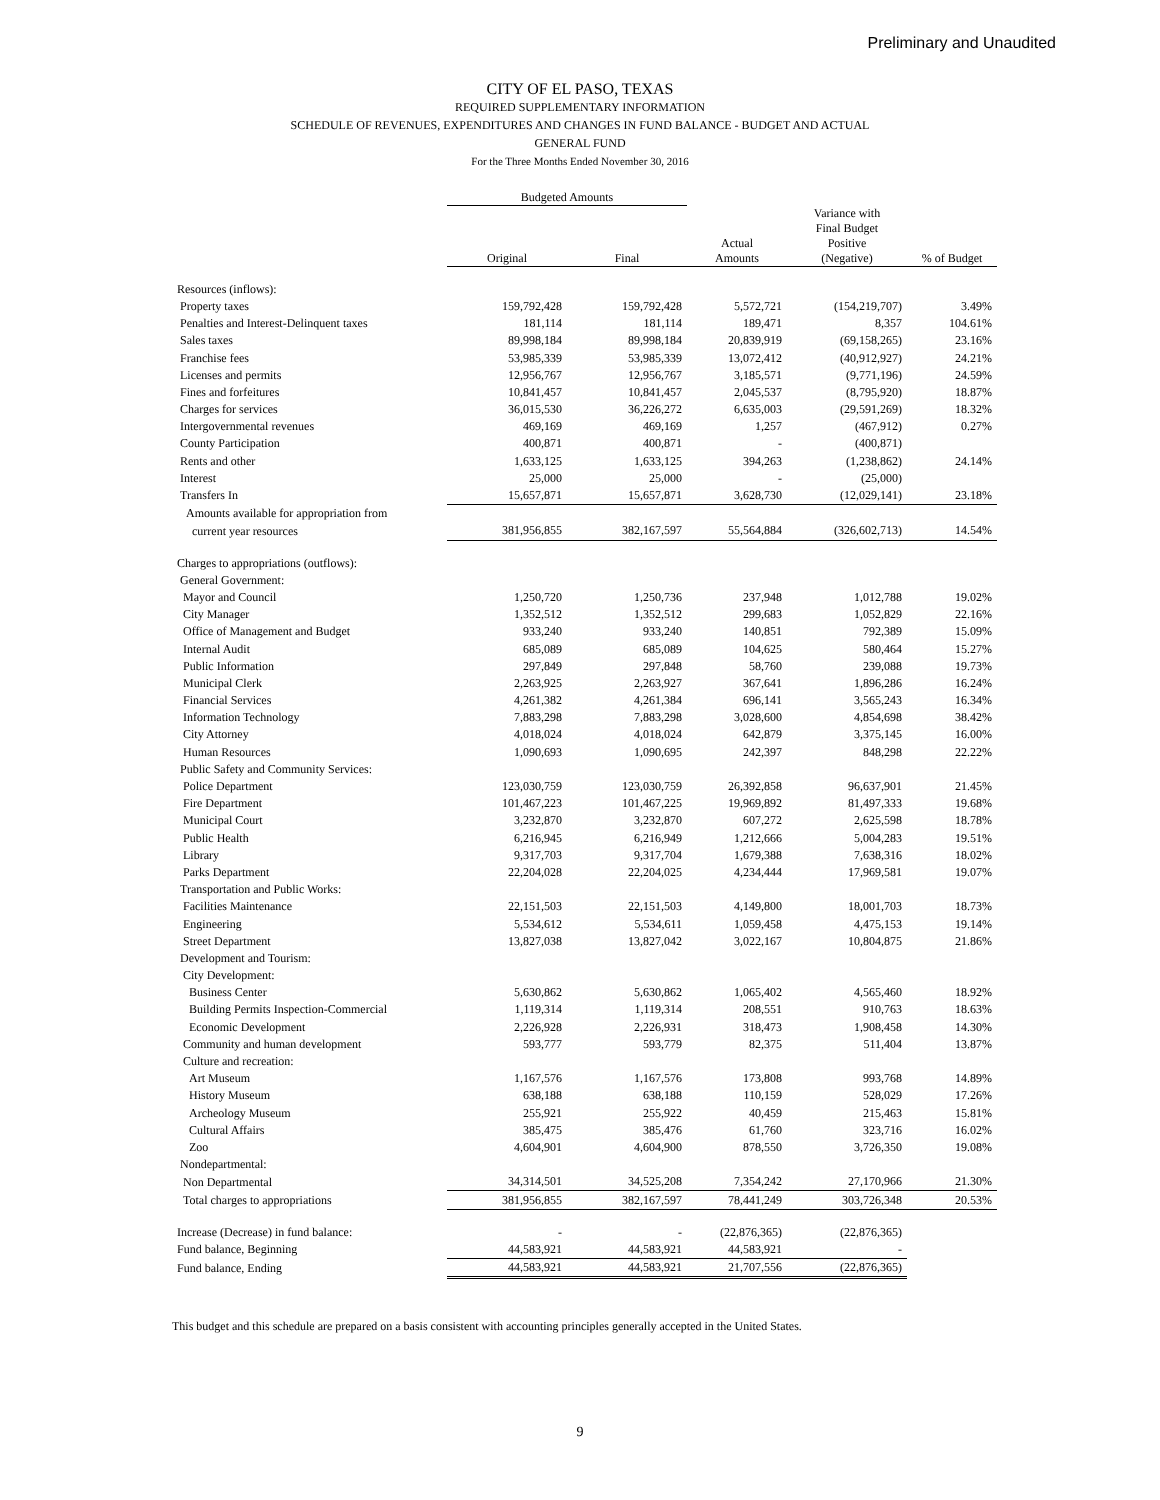Preliminary and Unaudited
CITY OF EL PASO, TEXAS
REQUIRED SUPPLEMENTARY INFORMATION
SCHEDULE OF REVENUES, EXPENDITURES AND CHANGES IN FUND BALANCE - BUDGET AND ACTUAL
GENERAL FUND
For the Three Months Ended November 30, 2016
| | Budgeted Amounts | | | | |
| --- | --- | --- | --- | --- | --- |
| | Original | Final | Actual Amounts | Variance with Final Budget Positive (Negative) | % of Budget |
| Resources (inflows): | | | | | |
| Property taxes | 159,792,428 | 159,792,428 | 5,572,721 | (154,219,707) | 3.49% |
| Penalties and Interest-Delinquent taxes | 181,114 | 181,114 | 189,471 | 8,357 | 104.61% |
| Sales taxes | 89,998,184 | 89,998,184 | 20,839,919 | (69,158,265) | 23.16% |
| Franchise fees | 53,985,339 | 53,985,339 | 13,072,412 | (40,912,927) | 24.21% |
| Licenses and permits | 12,956,767 | 12,956,767 | 3,185,571 | (9,771,196) | 24.59% |
| Fines and forfeitures | 10,841,457 | 10,841,457 | 2,045,537 | (8,795,920) | 18.87% |
| Charges for services | 36,015,530 | 36,226,272 | 6,635,003 | (29,591,269) | 18.32% |
| Intergovernmental revenues | 469,169 | 469,169 | 1,257 | (467,912) | 0.27% |
| County Participation | 400,871 | 400,871 | - | (400,871) | |
| Rents and other | 1,633,125 | 1,633,125 | 394,263 | (1,238,862) | 24.14% |
| Interest | 25,000 | 25,000 | - | (25,000) | |
| Transfers In | 15,657,871 | 15,657,871 | 3,628,730 | (12,029,141) | 23.18% |
| Amounts available for appropriation from | | | | | |
| current year resources | 381,956,855 | 382,167,597 | 55,564,884 | (326,602,713) | 14.54% |
| Charges to appropriations (outflows): | | | | | |
| General Government: | | | | | |
| Mayor and Council | 1,250,720 | 1,250,736 | 237,948 | 1,012,788 | 19.02% |
| City Manager | 1,352,512 | 1,352,512 | 299,683 | 1,052,829 | 22.16% |
| Office of Management and Budget | 933,240 | 933,240 | 140,851 | 792,389 | 15.09% |
| Internal Audit | 685,089 | 685,089 | 104,625 | 580,464 | 15.27% |
| Public Information | 297,849 | 297,848 | 58,760 | 239,088 | 19.73% |
| Municipal Clerk | 2,263,925 | 2,263,927 | 367,641 | 1,896,286 | 16.24% |
| Financial Services | 4,261,382 | 4,261,384 | 696,141 | 3,565,243 | 16.34% |
| Information Technology | 7,883,298 | 7,883,298 | 3,028,600 | 4,854,698 | 38.42% |
| City Attorney | 4,018,024 | 4,018,024 | 642,879 | 3,375,145 | 16.00% |
| Human Resources | 1,090,693 | 1,090,695 | 242,397 | 848,298 | 22.22% |
| Public Safety and Community Services: | | | | | |
| Police Department | 123,030,759 | 123,030,759 | 26,392,858 | 96,637,901 | 21.45% |
| Fire Department | 101,467,223 | 101,467,225 | 19,969,892 | 81,497,333 | 19.68% |
| Municipal Court | 3,232,870 | 3,232,870 | 607,272 | 2,625,598 | 18.78% |
| Public Health | 6,216,945 | 6,216,949 | 1,212,666 | 5,004,283 | 19.51% |
| Library | 9,317,703 | 9,317,704 | 1,679,388 | 7,638,316 | 18.02% |
| Parks Department | 22,204,028 | 22,204,025 | 4,234,444 | 17,969,581 | 19.07% |
| Transportation and Public Works: | | | | | |
| Facilities Maintenance | 22,151,503 | 22,151,503 | 4,149,800 | 18,001,703 | 18.73% |
| Engineering | 5,534,612 | 5,534,611 | 1,059,458 | 4,475,153 | 19.14% |
| Street Department | 13,827,038 | 13,827,042 | 3,022,167 | 10,804,875 | 21.86% |
| Development and Tourism: | | | | | |
| City Development: | | | | | |
| Business Center | 5,630,862 | 5,630,862 | 1,065,402 | 4,565,460 | 18.92% |
| Building Permits Inspection-Commercial | 1,119,314 | 1,119,314 | 208,551 | 910,763 | 18.63% |
| Economic Development | 2,226,928 | 2,226,931 | 318,473 | 1,908,458 | 14.30% |
| Community and human development | 593,777 | 593,779 | 82,375 | 511,404 | 13.87% |
| Culture and recreation: | | | | | |
| Art Museum | 1,167,576 | 1,167,576 | 173,808 | 993,768 | 14.89% |
| History Museum | 638,188 | 638,188 | 110,159 | 528,029 | 17.26% |
| Archeology Museum | 255,921 | 255,922 | 40,459 | 215,463 | 15.81% |
| Cultural Affairs | 385,475 | 385,476 | 61,760 | 323,716 | 16.02% |
| Zoo | 4,604,901 | 4,604,900 | 878,550 | 3,726,350 | 19.08% |
| Nondepartmental: | | | | | |
| Non Departmental | 34,314,501 | 34,525,208 | 7,354,242 | 27,170,966 | 21.30% |
| Total charges to appropriations | 381,956,855 | 382,167,597 | 78,441,249 | 303,726,348 | 20.53% |
| Increase (Decrease) in fund balance: | - | - | (22,876,365) | (22,876,365) | |
| Fund balance, Beginning | 44,583,921 | 44,583,921 | 44,583,921 | - | |
| Fund balance, Ending | 44,583,921 | 44,583,921 | 21,707,556 | (22,876,365) | |
This budget and this schedule are prepared on a basis consistent with accounting principles generally accepted in the United States.
9